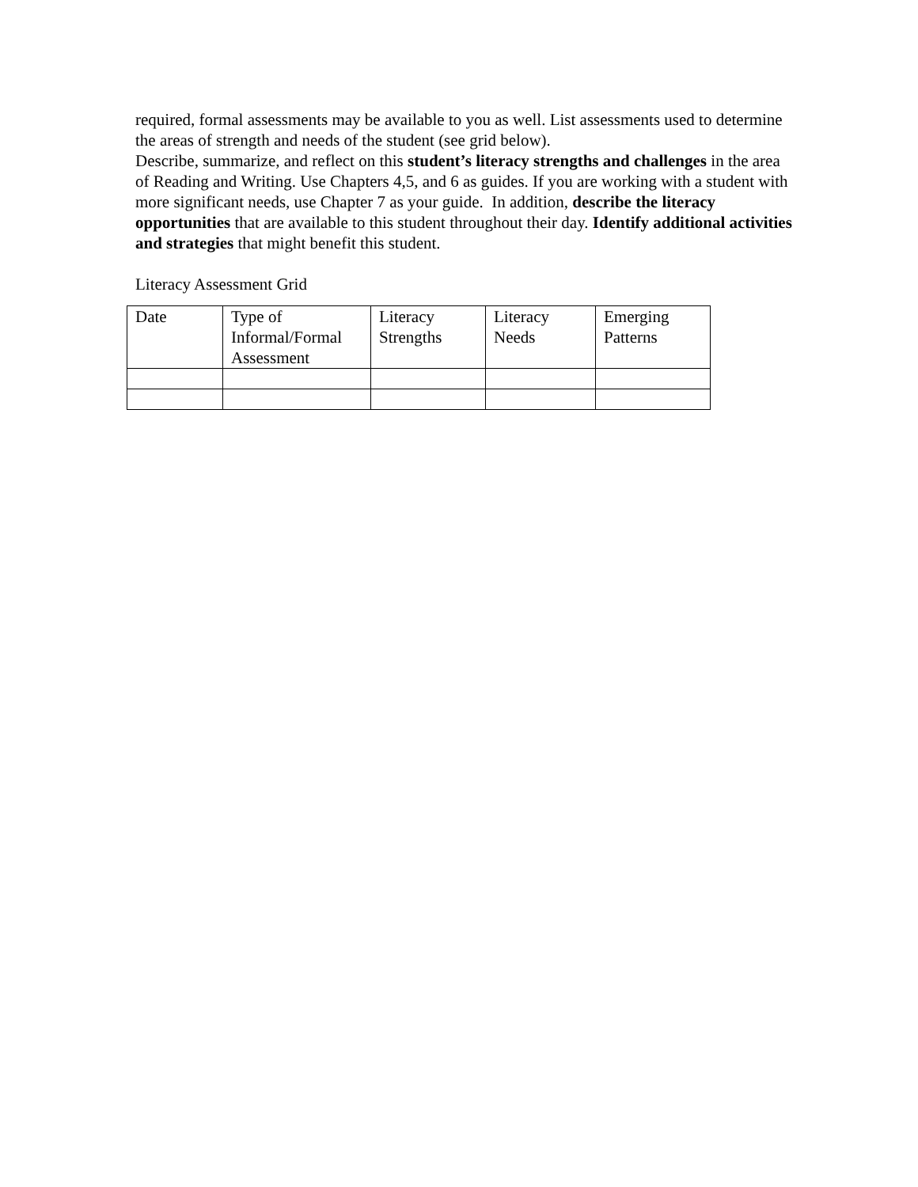required, formal assessments may be available to you as well. List assessments used to determine the areas of strength and needs of the student (see grid below).
Describe, summarize, and reflect on this student’s literacy strengths and challenges in the area of Reading and Writing. Use Chapters 4,5, and 6 as guides. If you are working with a student with more significant needs, use Chapter 7 as your guide. In addition, describe the literacy opportunities that are available to this student throughout their day. Identify additional activities and strategies that might benefit this student.
Literacy Assessment Grid
| Date | Type of Informal/Formal Assessment | Literacy Strengths | Literacy Needs | Emerging Patterns |